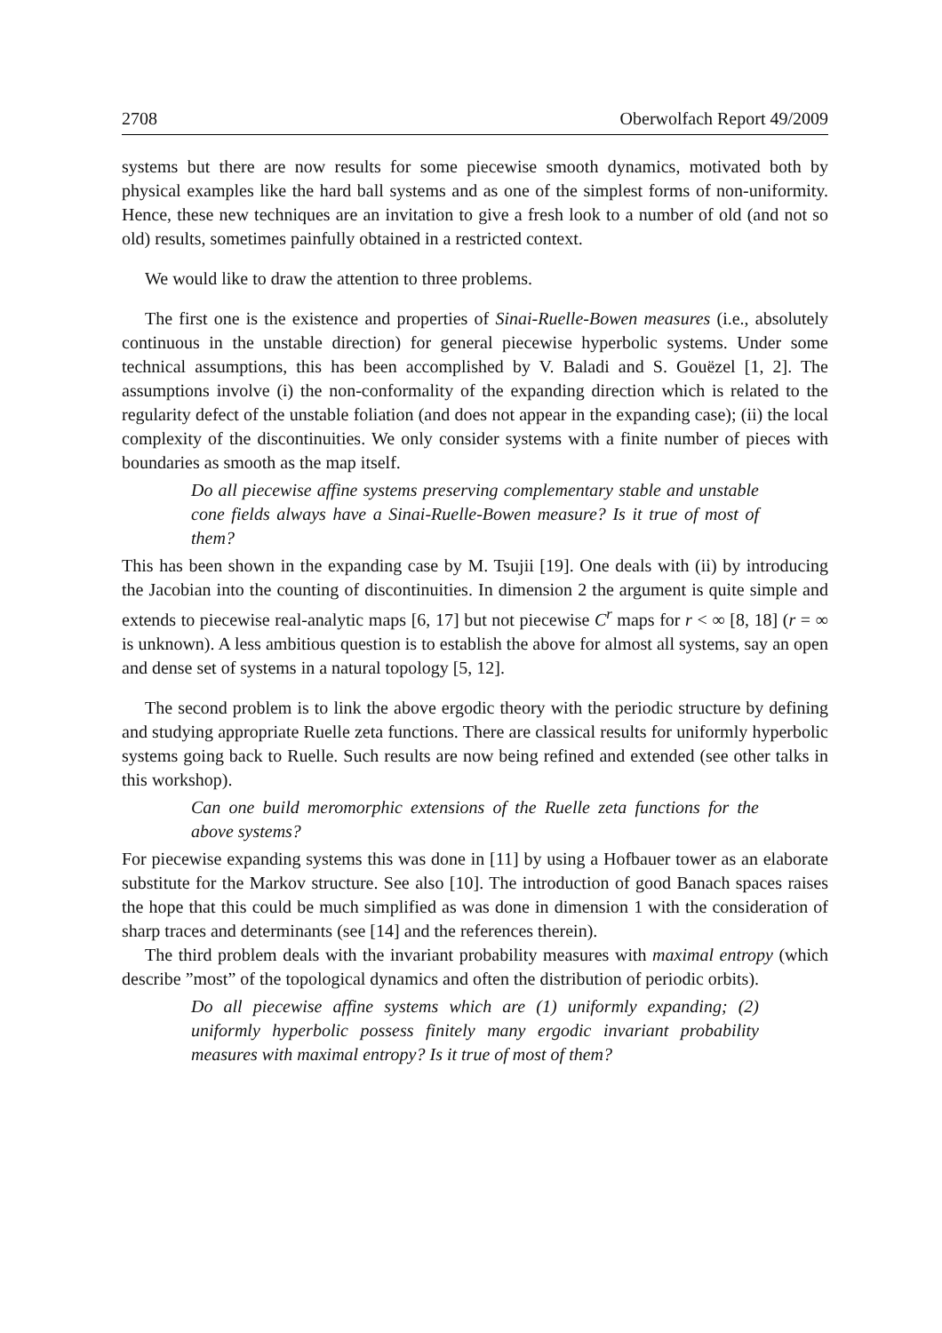2708 Oberwolfach Report 49/2009
systems but there are now results for some piecewise smooth dynamics, motivated both by physical examples like the hard ball systems and as one of the simplest forms of non-uniformity. Hence, these new techniques are an invitation to give a fresh look to a number of old (and not so old) results, sometimes painfully obtained in a restricted context.
We would like to draw the attention to three problems.
The first one is the existence and properties of Sinai-Ruelle-Bowen measures (i.e., absolutely continuous in the unstable direction) for general piecewise hyperbolic systems. Under some technical assumptions, this has been accomplished by V. Baladi and S. Gouëzel [1, 2]. The assumptions involve (i) the non-conformality of the expanding direction which is related to the regularity defect of the unstable foliation (and does not appear in the expanding case); (ii) the local complexity of the discontinuities. We only consider systems with a finite number of pieces with boundaries as smooth as the map itself.
Do all piecewise affine systems preserving complementary stable and unstable cone fields always have a Sinai-Ruelle-Bowen measure? Is it true of most of them?
This has been shown in the expanding case by M. Tsujii [19]. One deals with (ii) by introducing the Jacobian into the counting of discontinuities. In dimension 2 the argument is quite simple and extends to piecewise real-analytic maps [6, 17] but not piecewise C<sup>r</sup> maps for r < ∞ [8, 18] (r = ∞ is unknown). A less ambitious question is to establish the above for almost all systems, say an open and dense set of systems in a natural topology [5, 12].
The second problem is to link the above ergodic theory with the periodic structure by defining and studying appropriate Ruelle zeta functions. There are classical results for uniformly hyperbolic systems going back to Ruelle. Such results are now being refined and extended (see other talks in this workshop).
Can one build meromorphic extensions of the Ruelle zeta functions for the above systems?
For piecewise expanding systems this was done in [11] by using a Hofbauer tower as an elaborate substitute for the Markov structure. See also [10]. The introduction of good Banach spaces raises the hope that this could be much simplified as was done in dimension 1 with the consideration of sharp traces and determinants (see [14] and the references therein).
The third problem deals with the invariant probability measures with maximal entropy (which describe ”most” of the topological dynamics and often the distribution of periodic orbits).
Do all piecewise affine systems which are (1) uniformly expanding; (2) uniformly hyperbolic possess finitely many ergodic invariant probability measures with maximal entropy? Is it true of most of them?